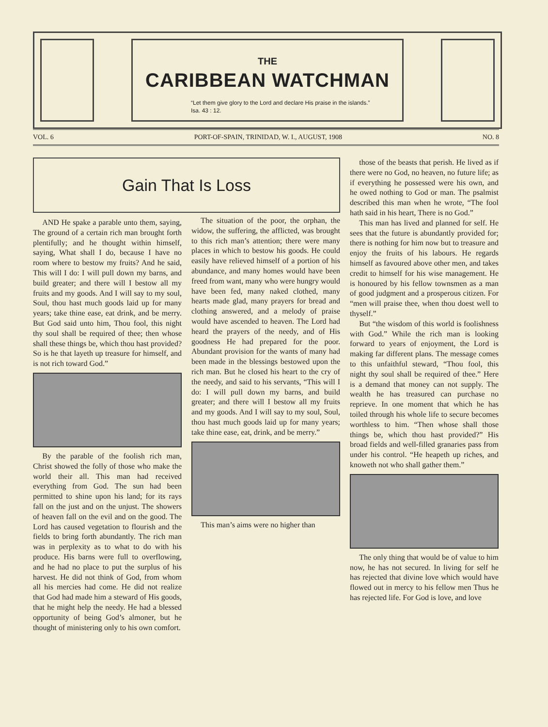THE
CARIBBEAN WATCHMAN
“Let them give glory to the Lord and declare His praise in the islands.”
Isa. 43 : 12.
VOL. 6 PORT-OF-SPAIN, TRINIDAD, W. I., AUGUST, 1908 NO. 8
Gain That Is Loss
AND He spake a parable unto them, saying, The ground of a certain rich man brought forth plentifully; and he thought within himself, saying, What shall I do, because I have no room where to bestow my fruits? And he said, This will I do: I will pull down my barns, and build greater; and there will I bestow all my fruits and my goods. And I will say to my soul, Soul, thou hast much goods laid up for many years; take thine ease, eat drink, and be merry. But God said unto him, Thou fool, this night thy soul shall be required of thee; then whose shall these things be, which thou hast provided? So is he that layeth up treasure for himself, and is not rich toward God.”
By the parable of the foolish rich man, Christ showed the folly of those who make the world their all. This man had received everything from God. The sun had been permitted to shine upon his land; for its rays fall on the just and on the unjust. The showers of heaven fall on the evil and on the good. The Lord has caused vegetation to flourish and the fields to bring forth abundantly. The rich man was in perplexity as to what to do with his produce. His barns were full to overflowing, and he had no place to put the surplus of his harvest. He did not think of God, from whom all his mercies had come. He did not realize that God had made him a steward of His goods, that he might help the needy. He had a blessed opportunity of being God’s almoner, but he thought of ministering only to his own comfort.
The situation of the poor, the orphan, the widow, the suffering, the afflicted, was brought to this rich man’s attention; there were many places in which to bestow his goods. He could easily have relieved himself of a portion of his abundance, and many homes would have been freed from want, many who were hungry would have been fed, many naked clothed, many hearts made glad, many prayers for bread and clothing answered, and a melody of praise would have ascended to heaven. The Lord had heard the prayers of the needy, and of His goodness He had prepared for the poor. Abundant provision for the wants of many had been made in the blessings bestowed upon the rich man. But he closed his heart to the cry of the needy, and said to his servants, “This will I do: I will pull down my barns, and build greater; and there will I bestow all my fruits and my goods. And I will say to my soul, Soul, thou hast much goods laid up for many years; take thine ease, eat, drink, and be merry.”
This man’s aims were no higher than
those of the beasts that perish. He lived as if there were no God, no heaven, no future life; as if everything he possessed were his own, and he owed nothing to God or man. The psalmist described this man when he wrote, “The fool hath said in his heart, There is no God.”
This man has lived and planned for self. He sees that the future is abundantly provided for; there is nothing for him now but to treasure and enjoy the fruits of his labours. He regards himself as favoured above other men, and takes credit to himself for his wise management. He is honoured by his fellow townsmen as a man of good judgment and a prosperous citizen. For “men will praise thee, when thou doest well to thyself.”
But “the wisdom of this world is foolishness with God.” While the rich man is looking forward to years of enjoyment, the Lord is making far different plans. The message comes to this unfaithful steward, “Thou fool, this night thy soul shall be required of thee.” Here is a demand that money can not supply. The wealth he has treasured can purchase no reprieve. In one moment that which he has toiled through his whole life to secure becomes worthless to him. “Then whose shall those things be, which thou hast provided?” His broad fields and well-filled granaries pass from under his control. “He heapeth up riches, and knoweth not who shall gather them.”
The only thing that would be of value to him now, he has not secured. In living for self he has rejected that divine love which would have flowed out in mercy to his fellow men Thus he has rejected life. For God is love, and love